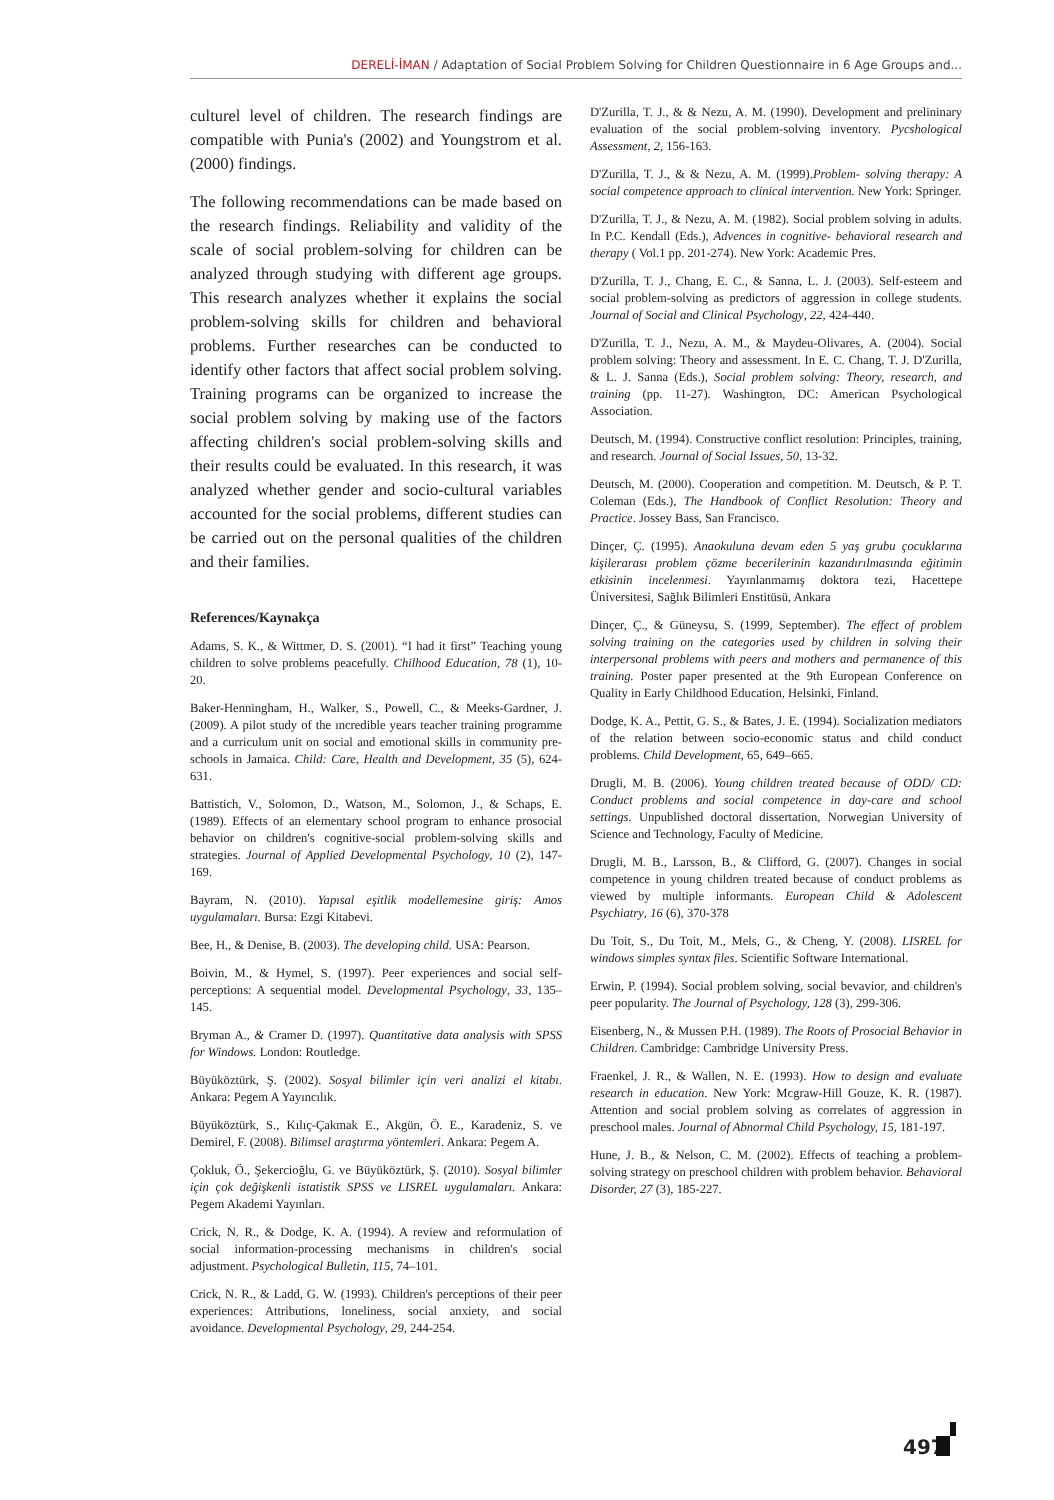DERELİ-İMAN / Adaptation of Social Problem Solving for Children Questionnaire in 6 Age Groups and...
culturel level of children. The research findings are compatible with Punia's (2002) and Youngstrom et al. (2000) findings.
The following recommendations can be made based on the research findings. Reliability and validity of the scale of social problem-solving for children can be analyzed through studying with different age groups. This research analyzes whether it explains the social problem-solving skills for children and behavioral problems. Further researches can be conducted to identify other factors that affect social problem solving. Training programs can be organized to increase the social problem solving by making use of the factors affecting children's social problem-solving skills and their results could be evaluated. In this research, it was analyzed whether gender and socio-cultural variables accounted for the social problems, different studies can be carried out on the personal qualities of the children and their families.
References/Kaynakça
Adams, S. K., & Wittmer, D. S. (2001). “I had it first” Teaching young children to solve problems peacefully. Chilhood Education, 78 (1), 10-20.
Baker-Henningham, H., Walker, S., Powell, C., & Meeks-Gardner, J. (2009). A pilot study of the ıncredible years teacher training programme and a curriculum unit on social and emotional skills in community pre-schools in Jamaica. Child: Care, Health and Development, 35 (5), 624-631.
Battistich, V., Solomon, D., Watson, M., Solomon, J., & Schaps, E. (1989). Effects of an elementary school program to enhance prosocial behavior on children's cognitive-social problem-solving skills and strategies. Journal of Applied Developmental Psychology, 10 (2), 147-169.
Bayram, N. (2010). Yapısal eşitlik modellemesine giriş: Amos uygulamaları. Bursa: Ezgi Kitabevi.
Bee, H., & Denise, B. (2003). The developing child. USA: Pearson.
Boivin, M., & Hymel, S. (1997). Peer experiences and social self-perceptions: A sequential model. Developmental Psychology, 33, 135–145.
Bryman A., & Cramer D. (1997). Quantitative data analysis with SPSS for Windows. London: Routledge.
Büyüköztürk, Ş. (2002). Sosyal bilimler için veri analizi el kitabı. Ankara: Pegem A Yayıncılık.
Büyüköztürk, S., Kılıç-Çakmak E., Akgün, Ö. E., Karadeniz, S. ve Demirel, F. (2008). Bilimsel araştırma yöntemleri. Ankara: Pegem A.
Çokluk, Ö., Şekercioğlu, G. ve Büyüköztürk, Ş. (2010). Sosyal bilimler için çok değişkenli istatistik SPSS ve LISREL uygulamaları. Ankara: Pegem Akademi Yayınları.
Crick, N. R., & Dodge, K. A. (1994). A review and reformulation of social information-processing mechanisms in children's social adjustment. Psychological Bulletin, 115, 74–101.
Crick, N. R., & Ladd, G. W. (1993). Children's perceptions of their peer experiences: Attributions, loneliness, social anxiety, and social avoidance. Developmental Psychology, 29, 244-254.
D'Zurilla, T. J., & & Nezu, A. M. (1990). Development and prelininary evaluation of the social problem-solving inventory. Pycshological Assessment, 2, 156-163.
D'Zurilla, T. J., & & Nezu, A. M. (1999).Problem- solving therapy: A social competence approach to clinical intervention. New York: Springer.
D'Zurilla, T. J., & Nezu, A. M. (1982). Social problem solving in adults. In P.C. Kendall (Eds.), Advences in cognitive- behavioral research and therapy ( Vol.1 pp. 201-274). New York: Academic Pres.
D'Zurilla, T. J., Chang, E. C., & Sanna, L. J. (2003). Self-esteem and social problem-solving as predictors of aggression in college students. Journal of Social and Clinical Psychology, 22, 424-440.
D'Zurilla, T. J., Nezu, A. M., & Maydeu-Olivares, A. (2004). Social problem solving: Theory and assessment. In E. C. Chang, T. J. D'Zurilla, & L. J. Sanna (Eds.), Social problem solving: Theory, research, and training (pp. 11-27). Washington, DC: American Psychological Association.
Deutsch, M. (1994). Constructive conflict resolution: Principles, training, and research. Journal of Social Issues, 50, 13-32.
Deutsch, M. (2000). Cooperation and competition. M. Deutsch, & P. T. Coleman (Eds.), The Handbook of Conflict Resolution: Theory and Practice. Jossey Bass, San Francisco.
Dinçer, Ç. (1995). Anaokuluna devam eden 5 yaş grubu çocuklarına kişilerarası problem çözme becerilerinin kazandırılmasında eğitimin etkisinin incelenmesi. Yayınlanmamış doktora tezi, Hacettepe Üniversitesi, Sağlık Bilimleri Enstitüsü, Ankara
Dinçer, Ç., & Güneysu, S. (1999, September). The effect of problem solving training on the categories used by children in solving their interpersonal problems with peers and mothers and permanence of this training. Poster paper presented at the 9th European Conference on Quality in Early Childhood Education, Helsinki, Finland.
Dodge, K. A., Pettit, G. S., & Bates, J. E. (1994). Socialization mediators of the relation between socio-economic status and child conduct problems. Child Development, 65, 649–665.
Drugli, M. B. (2006). Young children treated because of ODD/ CD: Conduct problems and social competence in day-care and school settings. Unpublished doctoral dissertation, Norwegian University of Science and Technology, Faculty of Medicine.
Drugli, M. B., Larsson, B., & Clifford, G. (2007). Changes in social competence in young children treated because of conduct problems as viewed by multiple informants. European Child & Adolescent Psychiatry, 16 (6), 370-378
Du Toit, S., Du Toit, M., Mels, G., & Cheng, Y. (2008). LISREL for windows simples syntax files. Scientific Software International.
Erwin, P. (1994). Social problem solving, social bevavior, and children's peer popularity. The Journal of Psychology, 128 (3), 299-306.
Eisenberg, N., & Mussen P.H. (1989). The Roots of Prosocial Behavior in Children. Cambridge: Cambridge University Press.
Fraenkel, J. R., & Wallen, N. E. (1993). How to design and evaluate research in education. New York: Mcgraw-Hill Gouze, K. R. (1987). Attention and social problem solving as correlates of aggression in preschool males. Journal of Abnormal Child Psychology, 15, 181-197.
Hune, J. B., & Nelson, C. M. (2002). Effects of teaching a problem-solving strategy on preschool children with problem behavior. Behavioral Disorder, 27 (3), 185-227.
497